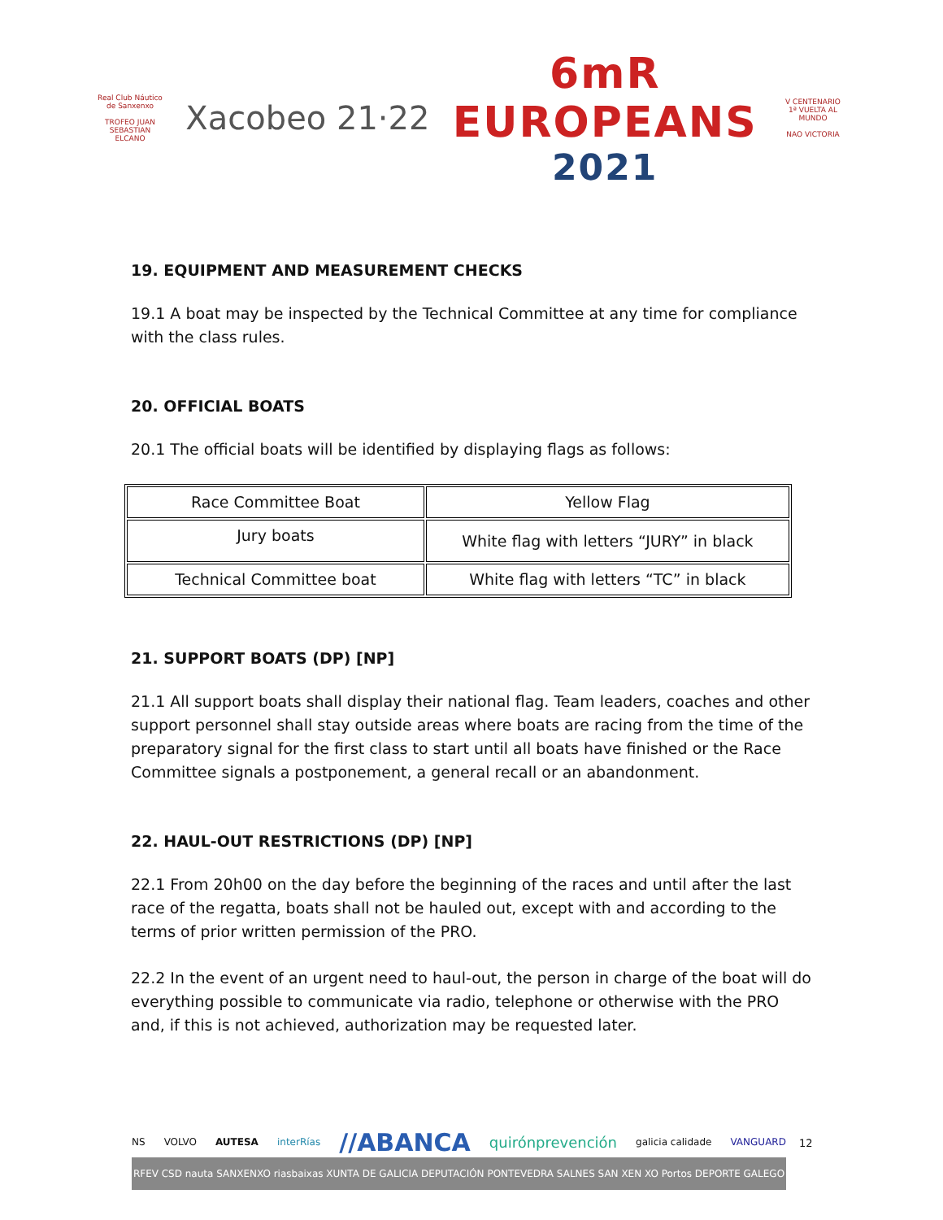Real Club Náutico de Sanxenxo
TROFEO JUAN SEBASTIAN ELCANO
Xacobeo 21·22
6mR
EUROPEANS
2021
V CENTENARIO 1ª VUELTA AL MUNDO
NAO VICTORIA
19. EQUIPMENT AND MEASUREMENT CHECKS
19.1 A boat may be inspected by the Technical Committee at any time for compliance with the class rules.
20. OFFICIAL BOATS
20.1 The official boats will be identified by displaying flags as follows:
| Race Committee Boat | Yellow Flag |
| Jury boats | White flag with letters “JURY” in black |
| Technical Committee boat | White flag with letters “TC” in black |
21. SUPPORT BOATS (DP) [NP]
21.1 All support boats shall display their national flag. Team leaders, coaches and other support personnel shall stay outside areas where boats are racing from the time of the preparatory signal for the first class to start until all boats have finished or the Race Committee signals a postponement, a general recall or an abandonment.
22. HAUL-OUT RESTRICTIONS (DP) [NP]
22.1 From 20h00 on the day before the beginning of the races and until after the last race of the regatta, boats shall not be hauled out, except with and according to the terms of prior written permission of the PRO.
22.2 In the event of an urgent need to haul-out, the person in charge of the boat will do everything possible to communicate via radio, telephone or otherwise with the PRO and, if this is not achieved, authorization may be requested later.
NS VOLVO AUTESA interRías //ABANCA quirónprevención galicia calidade VANGUARD
RFEV CSD nauta SANXENXO riasbaixas XUNTA DE GALICIA DEPUTACIÓN PONTEVEDRA SALNES SAN XEN XO Portos DEPORTE GALEGO
12